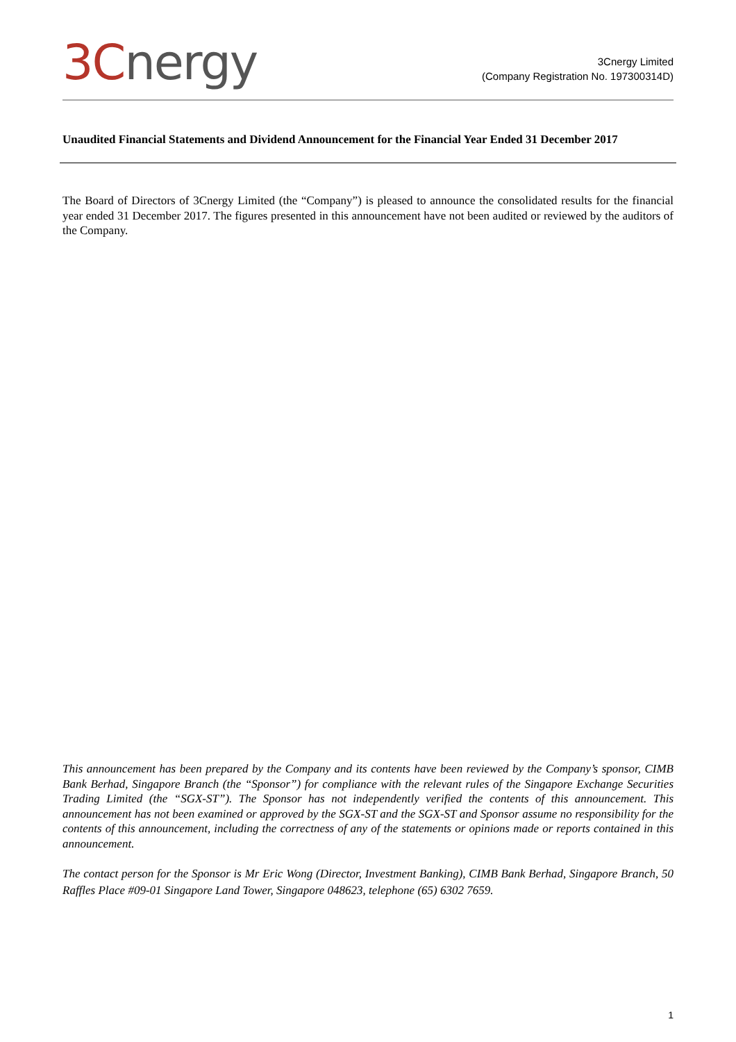3Cnergy
3Cnergy Limited
(Company Registration No. 197300314D)
Unaudited Financial Statements and Dividend Announcement for the Financial Year Ended 31 December 2017
The Board of Directors of 3Cnergy Limited (the “Company”) is pleased to announce the consolidated results for the financial year ended 31 December 2017. The figures presented in this announcement have not been audited or reviewed by the auditors of the Company.
This announcement has been prepared by the Company and its contents have been reviewed by the Company’s sponsor, CIMB Bank Berhad, Singapore Branch (the “Sponsor”) for compliance with the relevant rules of the Singapore Exchange Securities Trading Limited (the “SGX-ST”). The Sponsor has not independently verified the contents of this announcement. This announcement has not been examined or approved by the SGX-ST and the SGX-ST and Sponsor assume no responsibility for the contents of this announcement, including the correctness of any of the statements or opinions made or reports contained in this announcement.
The contact person for the Sponsor is Mr Eric Wong (Director, Investment Banking), CIMB Bank Berhad, Singapore Branch, 50 Raffles Place #09-01 Singapore Land Tower, Singapore 048623, telephone (65) 6302 7659.
1